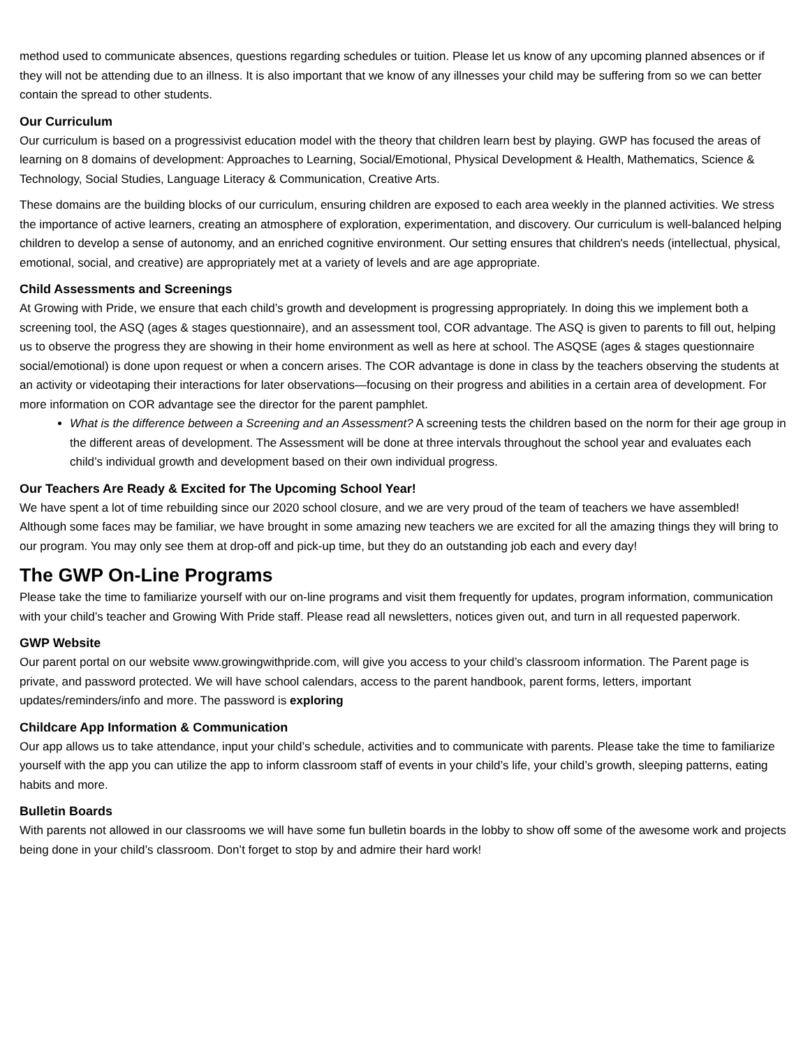method used to communicate absences, questions regarding schedules or tuition. Please let us know of any upcoming planned absences or if they will not be attending due to an illness. It is also important that we know of any illnesses your child may be suffering from so we can better contain the spread to other students.
Our Curriculum
Our curriculum is based on a progressivist education model with the theory that children learn best by playing. GWP has focused the areas of learning on 8 domains of development: Approaches to Learning, Social/Emotional, Physical Development & Health, Mathematics, Science & Technology, Social Studies, Language Literacy & Communication, Creative Arts.
These domains are the building blocks of our curriculum, ensuring children are exposed to each area weekly in the planned activities. We stress the importance of active learners, creating an atmosphere of exploration, experimentation, and discovery. Our curriculum is well-balanced helping children to develop a sense of autonomy, and an enriched cognitive environment. Our setting ensures that children's needs (intellectual, physical, emotional, social, and creative) are appropriately met at a variety of levels and are age appropriate.
Child Assessments and Screenings
At Growing with Pride, we ensure that each child’s growth and development is progressing appropriately. In doing this we implement both a screening tool, the ASQ (ages & stages questionnaire), and an assessment tool, COR advantage. The ASQ is given to parents to fill out, helping us to observe the progress they are showing in their home environment as well as here at school. The ASQSE (ages & stages questionnaire social/emotional) is done upon request or when a concern arises. The COR advantage is done in class by the teachers observing the students at an activity or videotaping their interactions for later observations—focusing on their progress and abilities in a certain area of development. For more information on COR advantage see the director for the parent pamphlet.
What is the difference between a Screening and an Assessment? A screening tests the children based on the norm for their age group in the different areas of development. The Assessment will be done at three intervals throughout the school year and evaluates each child’s individual growth and development based on their own individual progress.
Our Teachers Are Ready & Excited for The Upcoming School Year!
We have spent a lot of time rebuilding since our 2020 school closure, and we are very proud of the team of teachers we have assembled! Although some faces may be familiar, we have brought in some amazing new teachers we are excited for all the amazing things they will bring to our program. You may only see them at drop-off and pick-up time, but they do an outstanding job each and every day!
The GWP On-Line Programs
Please take the time to familiarize yourself with our on-line programs and visit them frequently for updates, program information, communication with your child’s teacher and Growing With Pride staff. Please read all newsletters, notices given out, and turn in all requested paperwork.
GWP Website
Our parent portal on our website www.growingwithpride.com, will give you access to your child’s classroom information. The Parent page is private, and password protected. We will have school calendars, access to the parent handbook, parent forms, letters, important updates/reminders/info and more. The password is exploring
Childcare App Information & Communication
Our app allows us to take attendance, input your child’s schedule, activities and to communicate with parents. Please take the time to familiarize yourself with the app you can utilize the app to inform classroom staff of events in your child’s life, your child’s growth, sleeping patterns, eating habits and more.
Bulletin Boards
With parents not allowed in our classrooms we will have some fun bulletin boards in the lobby to show off some of the awesome work and projects being done in your child’s classroom. Don’t forget to stop by and admire their hard work!